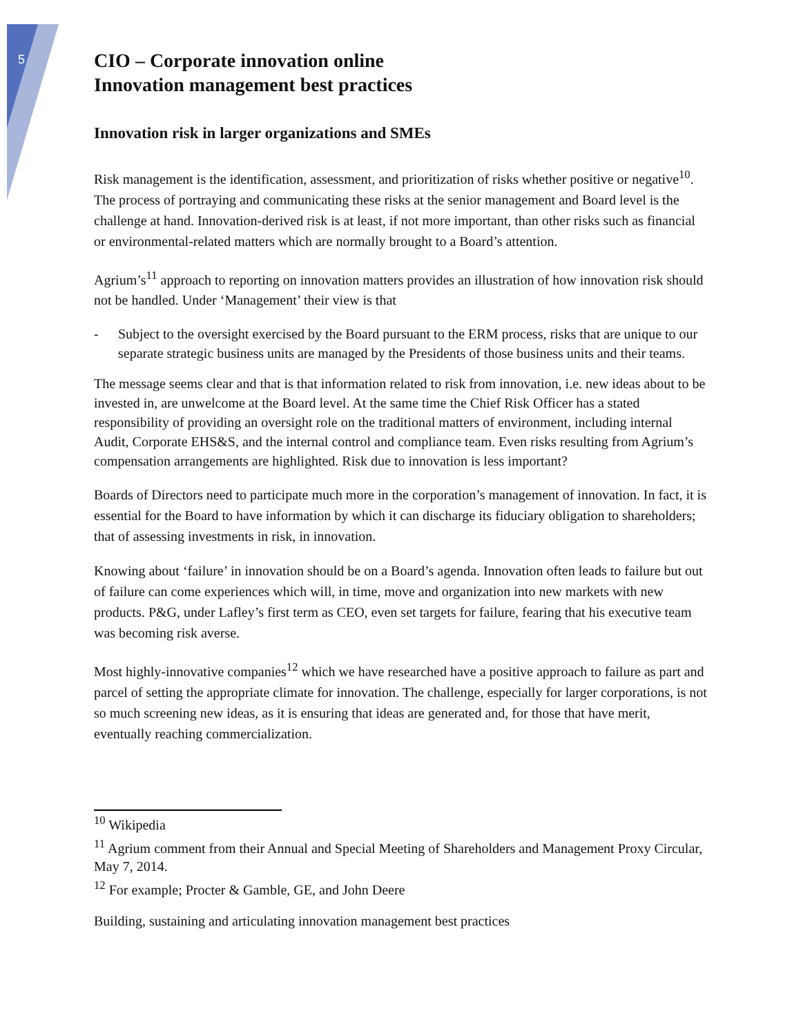5
CIO – Corporate innovation online
Innovation management best practices
Innovation risk in larger organizations and SMEs
Risk management is the identification, assessment, and prioritization of risks whether positive or negative<sup>10</sup>. The process of portraying and communicating these risks at the senior management and Board level is the challenge at hand. Innovation-derived risk is at least, if not more important, than other risks such as financial or environmental-related matters which are normally brought to a Board’s attention.
Agrium’s<sup>11</sup> approach to reporting on innovation matters provides an illustration of how innovation risk should not be handled. Under ‘Management’ their view is that
- Subject to the oversight exercised by the Board pursuant to the ERM process, risks that are unique to our separate strategic business units are managed by the Presidents of those business units and their teams.
The message seems clear and that is that information related to risk from innovation, i.e. new ideas about to be invested in, are unwelcome at the Board level. At the same time the Chief Risk Officer has a stated responsibility of providing an oversight role on the traditional matters of environment, including internal Audit, Corporate EHS&S, and the internal control and compliance team. Even risks resulting from Agrium’s compensation arrangements are highlighted. Risk due to innovation is less important?
Boards of Directors need to participate much more in the corporation’s management of innovation. In fact, it is essential for the Board to have information by which it can discharge its fiduciary obligation to shareholders; that of assessing investments in risk, in innovation.
Knowing about ‘failure’ in innovation should be on a Board’s agenda. Innovation often leads to failure but out of failure can come experiences which will, in time, move and organization into new markets with new products. P&G, under Lafley’s first term as CEO, even set targets for failure, fearing that his executive team was becoming risk averse.
Most highly-innovative companies<sup>12</sup> which we have researched have a positive approach to failure as part and parcel of setting the appropriate climate for innovation. The challenge, especially for larger corporations, is not so much screening new ideas, as it is ensuring that ideas are generated and, for those that have merit, eventually reaching commercialization.
<sup>10</sup> Wikipedia
<sup>11</sup> Agrium comment from their Annual and Special Meeting of Shareholders and Management Proxy Circular, May 7, 2014.
<sup>12</sup> For example; Procter & Gamble, GE, and John Deere
Building, sustaining and articulating innovation management best practices